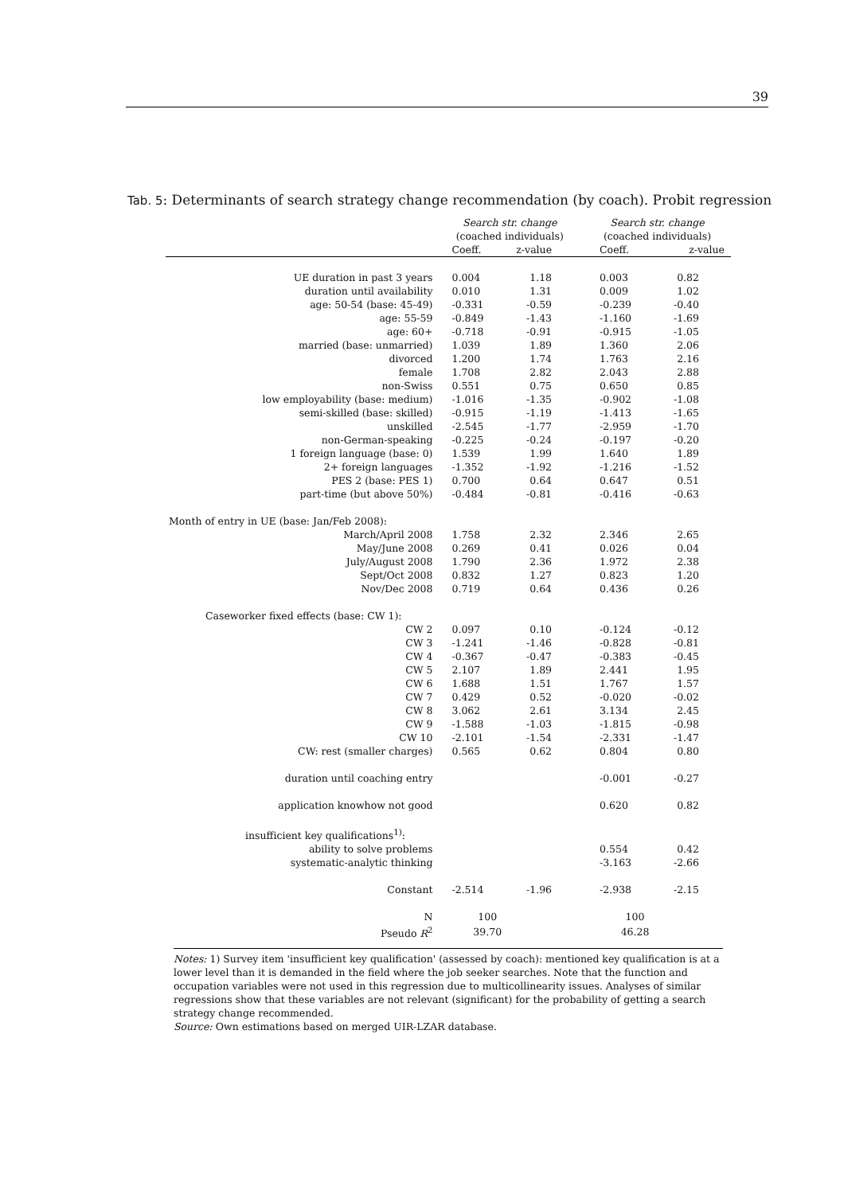39
Tab. 5: Determinants of search strategy change recommendation (by coach). Probit regression
| | Search str. change (coached individuals) | | Search str. change (coached individuals) | |
| --- | --- | --- | --- | --- |
| | Coeff. | z-value | Coeff. | z-value |
| UE duration in past 3 years | 0.004 | 1.18 | 0.003 | 0.82 |
| duration until availability | 0.010 | 1.31 | 0.009 | 1.02 |
| age: 50-54 (base: 45-49) | -0.331 | -0.59 | -0.239 | -0.40 |
| age: 55-59 | -0.849 | -1.43 | -1.160 | -1.69 |
| age: 60+ | -0.718 | -0.91 | -0.915 | -1.05 |
| married (base: unmarried) | 1.039 | 1.89 | 1.360 | 2.06 |
| divorced | 1.200 | 1.74 | 1.763 | 2.16 |
| female | 1.708 | 2.82 | 2.043 | 2.88 |
| non-Swiss | 0.551 | 0.75 | 0.650 | 0.85 |
| low employability (base: medium) | -1.016 | -1.35 | -0.902 | -1.08 |
| semi-skilled (base: skilled) | -0.915 | -1.19 | -1.413 | -1.65 |
| unskilled | -2.545 | -1.77 | -2.959 | -1.70 |
| non-German-speaking | -0.225 | -0.24 | -0.197 | -0.20 |
| 1 foreign language (base: 0) | 1.539 | 1.99 | 1.640 | 1.89 |
| 2+ foreign languages | -1.352 | -1.92 | -1.216 | -1.52 |
| PES 2 (base: PES 1) | 0.700 | 0.64 | 0.647 | 0.51 |
| part-time (but above 50%) | -0.484 | -0.81 | -0.416 | -0.63 |
| Month of entry in UE (base: Jan/Feb 2008): | | | | |
| March/April 2008 | 1.758 | 2.32 | 2.346 | 2.65 |
| May/June 2008 | 0.269 | 0.41 | 0.026 | 0.04 |
| July/August 2008 | 1.790 | 2.36 | 1.972 | 2.38 |
| Sept/Oct 2008 | 0.832 | 1.27 | 0.823 | 1.20 |
| Nov/Dec 2008 | 0.719 | 0.64 | 0.436 | 0.26 |
| Caseworker fixed effects (base: CW 1): | | | | |
| CW 2 | 0.097 | 0.10 | -0.124 | -0.12 |
| CW 3 | -1.241 | -1.46 | -0.828 | -0.81 |
| CW 4 | -0.367 | -0.47 | -0.383 | -0.45 |
| CW 5 | 2.107 | 1.89 | 2.441 | 1.95 |
| CW 6 | 1.688 | 1.51 | 1.767 | 1.57 |
| CW 7 | 0.429 | 0.52 | -0.020 | -0.02 |
| CW 8 | 3.062 | 2.61 | 3.134 | 2.45 |
| CW 9 | -1.588 | -1.03 | -1.815 | -0.98 |
| CW 10 | -2.101 | -1.54 | -2.331 | -1.47 |
| CW: rest (smaller charges) | 0.565 | 0.62 | 0.804 | 0.80 |
| duration until coaching entry | | | -0.001 | -0.27 |
| application knowhow not good | | | 0.620 | 0.82 |
| insufficient key qualifications<sup>1)</sup>: | | | | |
| ability to solve problems | | | 0.554 | 0.42 |
| systematic-analytic thinking | | | -3.163 | -2.66 |
| Constant | -2.514 | -1.96 | -2.938 | -2.15 |
| N | 100 | | 100 | |
| Pseudo R<sup>2</sup> | 39.70 | | 46.28 | |
Notes: 1) Survey item 'insufficient key qualification' (assessed by coach): mentioned key qualification is at a lower level than it is demanded in the field where the job seeker searches. Note that the function and occupation variables were not used in this regression due to multicollinearity issues. Analyses of similar regressions show that these variables are not relevant (significant) for the probability of getting a search strategy change recommended.
Source: Own estimations based on merged UIR-LZAR database.